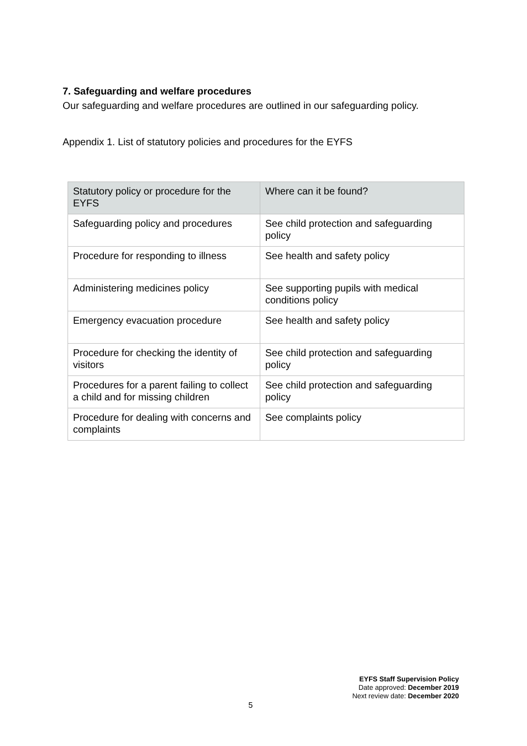7. Safeguarding and welfare procedures
Our safeguarding and welfare procedures are outlined in our safeguarding policy.
Appendix 1. List of statutory policies and procedures for the EYFS
| Statutory policy or procedure for the EYFS | Where can it be found? |
| --- | --- |
| Safeguarding policy and procedures | See child protection and safeguarding policy |
| Procedure for responding to illness | See health and safety policy |
| Administering medicines policy | See supporting pupils with medical conditions policy |
| Emergency evacuation procedure | See health and safety policy |
| Procedure for checking the identity of visitors | See child protection and safeguarding policy |
| Procedures for a parent failing to collect a child and for missing children | See child protection and safeguarding policy |
| Procedure for dealing with concerns and complaints | See complaints policy |
EYFS Staff Supervision Policy
Date approved: December 2019
Next review date: December 2020
5